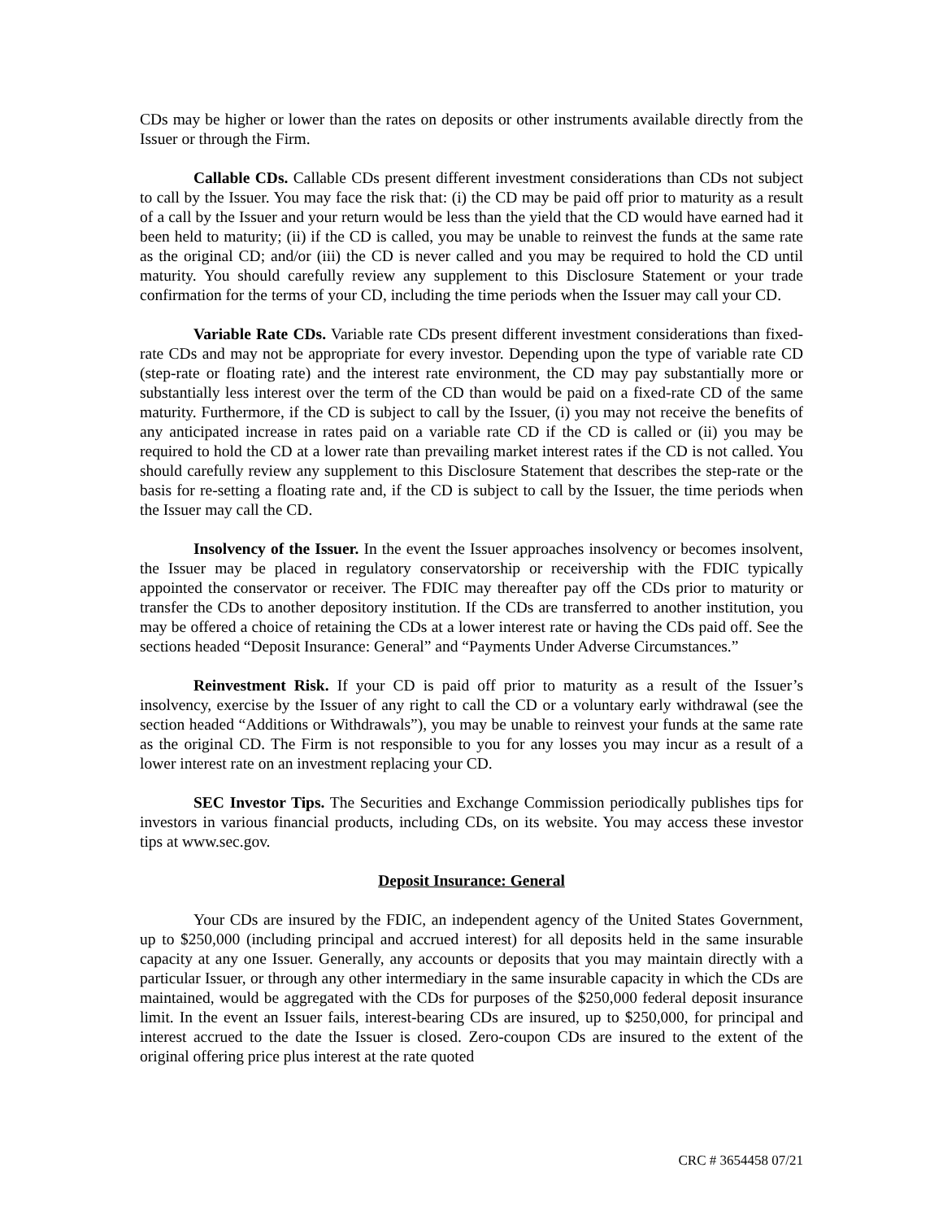CDs may be higher or lower than the rates on deposits or other instruments available directly from the Issuer or through the Firm.
Callable CDs. Callable CDs present different investment considerations than CDs not subject to call by the Issuer. You may face the risk that: (i) the CD may be paid off prior to maturity as a result of a call by the Issuer and your return would be less than the yield that the CD would have earned had it been held to maturity; (ii) if the CD is called, you may be unable to reinvest the funds at the same rate as the original CD; and/or (iii) the CD is never called and you may be required to hold the CD until maturity. You should carefully review any supplement to this Disclosure Statement or your trade confirmation for the terms of your CD, including the time periods when the Issuer may call your CD.
Variable Rate CDs. Variable rate CDs present different investment considerations than fixed-rate CDs and may not be appropriate for every investor. Depending upon the type of variable rate CD (step-rate or floating rate) and the interest rate environment, the CD may pay substantially more or substantially less interest over the term of the CD than would be paid on a fixed-rate CD of the same maturity. Furthermore, if the CD is subject to call by the Issuer, (i) you may not receive the benefits of any anticipated increase in rates paid on a variable rate CD if the CD is called or (ii) you may be required to hold the CD at a lower rate than prevailing market interest rates if the CD is not called. You should carefully review any supplement to this Disclosure Statement that describes the step-rate or the basis for re-setting a floating rate and, if the CD is subject to call by the Issuer, the time periods when the Issuer may call the CD.
Insolvency of the Issuer. In the event the Issuer approaches insolvency or becomes insolvent, the Issuer may be placed in regulatory conservatorship or receivership with the FDIC typically appointed the conservator or receiver. The FDIC may thereafter pay off the CDs prior to maturity or transfer the CDs to another depository institution. If the CDs are transferred to another institution, you may be offered a choice of retaining the CDs at a lower interest rate or having the CDs paid off. See the sections headed “Deposit Insurance: General” and “Payments Under Adverse Circumstances.”
Reinvestment Risk. If your CD is paid off prior to maturity as a result of the Issuer’s insolvency, exercise by the Issuer of any right to call the CD or a voluntary early withdrawal (see the section headed “Additions or Withdrawals”), you may be unable to reinvest your funds at the same rate as the original CD. The Firm is not responsible to you for any losses you may incur as a result of a lower interest rate on an investment replacing your CD.
SEC Investor Tips. The Securities and Exchange Commission periodically publishes tips for investors in various financial products, including CDs, on its website. You may access these investor tips at www.sec.gov.
Deposit Insurance: General
Your CDs are insured by the FDIC, an independent agency of the United States Government, up to $250,000 (including principal and accrued interest) for all deposits held in the same insurable capacity at any one Issuer. Generally, any accounts or deposits that you may maintain directly with a particular Issuer, or through any other intermediary in the same insurable capacity in which the CDs are maintained, would be aggregated with the CDs for purposes of the $250,000 federal deposit insurance limit. In the event an Issuer fails, interest-bearing CDs are insured, up to $250,000, for principal and interest accrued to the date the Issuer is closed. Zero-coupon CDs are insured to the extent of the original offering price plus interest at the rate quoted
CRC # 3654458 07/21